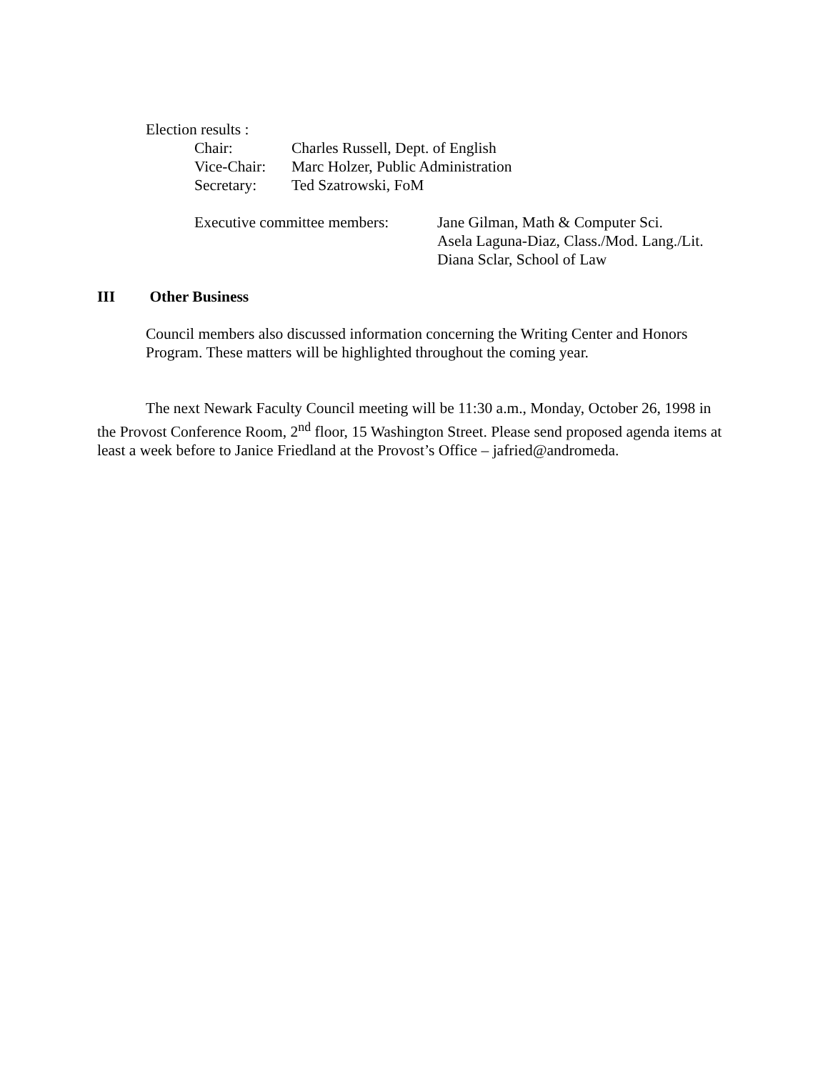Election results :
| Chair: | Charles Russell, Dept. of English |
| Vice-Chair: | Marc Holzer, Public Administration |
| Secretary: | Ted Szatrowski, FoM |
| Executive committee members: | Jane Gilman, Math & Computer Sci. Asela Laguna-Diaz, Class./Mod. Lang./Lit. Diana Sclar, School of Law |
III Other Business
Council members also discussed information concerning the Writing Center and Honors Program. These matters will be highlighted throughout the coming year.
The next Newark Faculty Council meeting will be 11:30 a.m., Monday, October 26, 1998 in the Provost Conference Room, 2<sup>nd</sup> floor, 15 Washington Street. Please send proposed agenda items at least a week before to Janice Friedland at the Provost’s Office – jafried@andromeda.